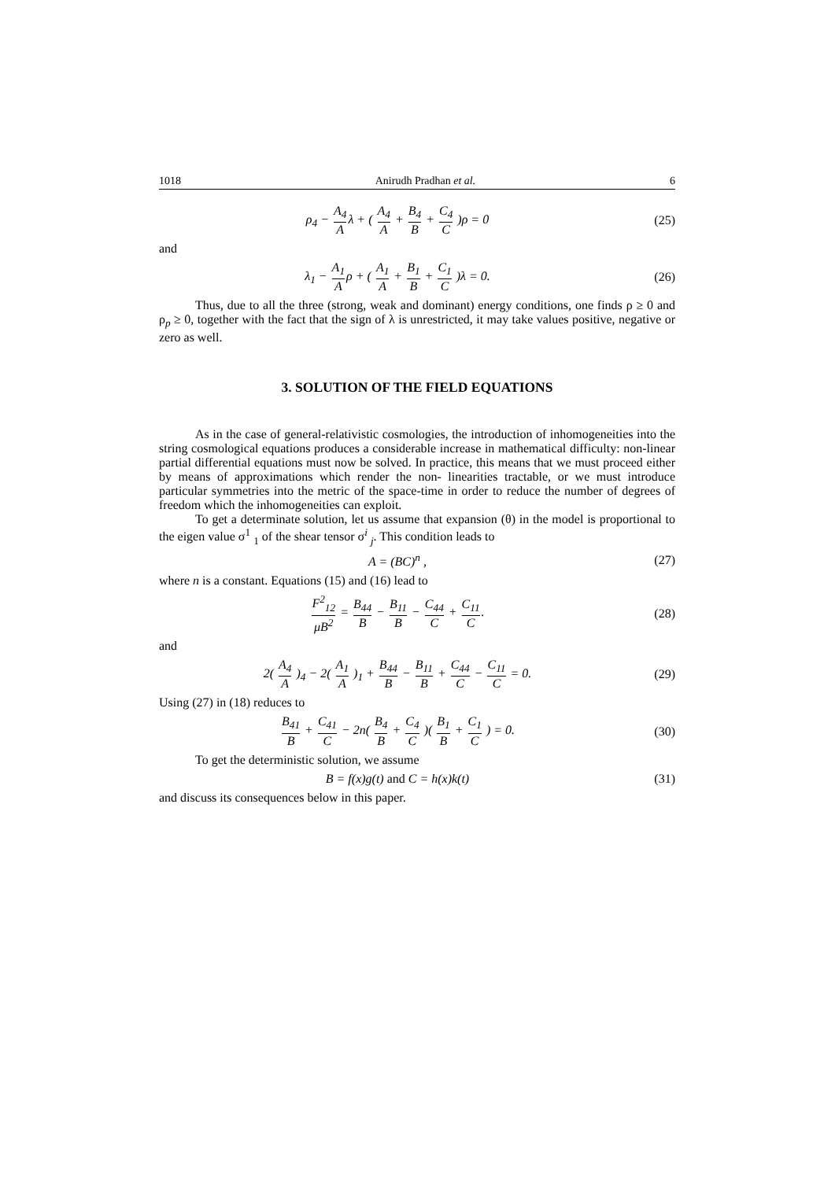1018 Anirudh Pradhan et al. 6
ρ<sub>4</sub> − A<sub>4</sub> Aλ + ( A<sub>4</sub> A + B<sub>4</sub> B + C<sub>4</sub> C )ρ = 0
(25)
and
λ<sub>1</sub> − A<sub>1</sub> Aρ + ( A<sub>1</sub> A + B<sub>1</sub> B + C<sub>1</sub> C )λ = 0.
(26)
Thus, due to all the three (strong, weak and dominant) energy conditions, one finds ρ ≥ 0 and ρ<sub>p</sub> ≥ 0, together with the fact that the sign of λ is unrestricted, it may take values positive, negative or zero as well.
3. SOLUTION OF THE FIELD EQUATIONS
As in the case of general-relativistic cosmologies, the introduction of inhomogeneities into the string cosmological equations produces a considerable increase in mathematical difficulty: non-linear partial differential equations must now be solved. In practice, this means that we must proceed either by means of approximations which render the non- linearities tractable, or we must introduce particular symmetries into the metric of the space-time in order to reduce the number of degrees of freedom which the inhomogeneities can exploit.
To get a determinate solution, let us assume that expansion (θ) in the model is proportional to the eigen value σ<sup>1</sup> <sub>1</sub> of the shear tensor σ<sup>i</sup> <sub>j</sub>. This condition leads to
A = (BC)<sup>n</sup> , (27)
where n is a constant. Equations (15) and (16) lead to
F<sup>2</sup><sub>12</sub> μB<sup>2</sup> = B<sub>44</sub> B − B<sub>11</sub> B − C<sub>44</sub> C + C<sub>11</sub> C.
(28)
and
2( A<sub>4</sub> A )<sub>4</sub> − 2( A<sub>1</sub> A )<sub>1</sub> + B<sub>44</sub> B − B<sub>11</sub> B + C<sub>44</sub> C − C<sub>11</sub> C = 0.
(29)
Using (27) in (18) reduces to
B<sub>41</sub> B + C<sub>41</sub> C − 2n( B<sub>4</sub> B + C<sub>4</sub> C )( B<sub>1</sub> B + C<sub>1</sub> C ) = 0.
(30)
To get the deterministic solution, we assume
B = f(x)g(t) and C = h(x)k(t) (31)
and discuss its consequences below in this paper.